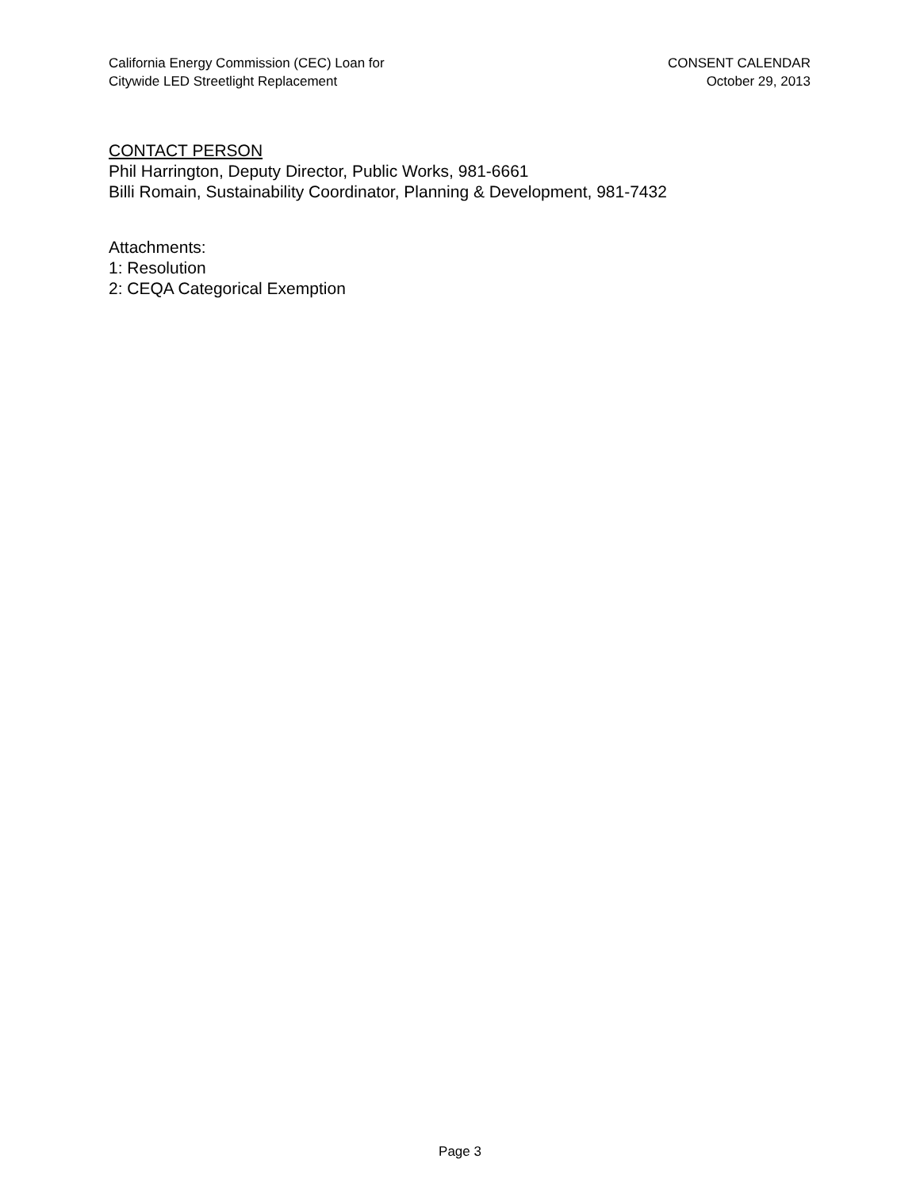California Energy Commission (CEC) Loan for
Citywide LED Streetlight Replacement
CONSENT CALENDAR
October 29, 2013
CONTACT PERSON
Phil Harrington, Deputy Director, Public Works, 981-6661
Billi Romain, Sustainability Coordinator, Planning & Development, 981-7432
Attachments:
1: Resolution
2: CEQA Categorical Exemption
Page 3